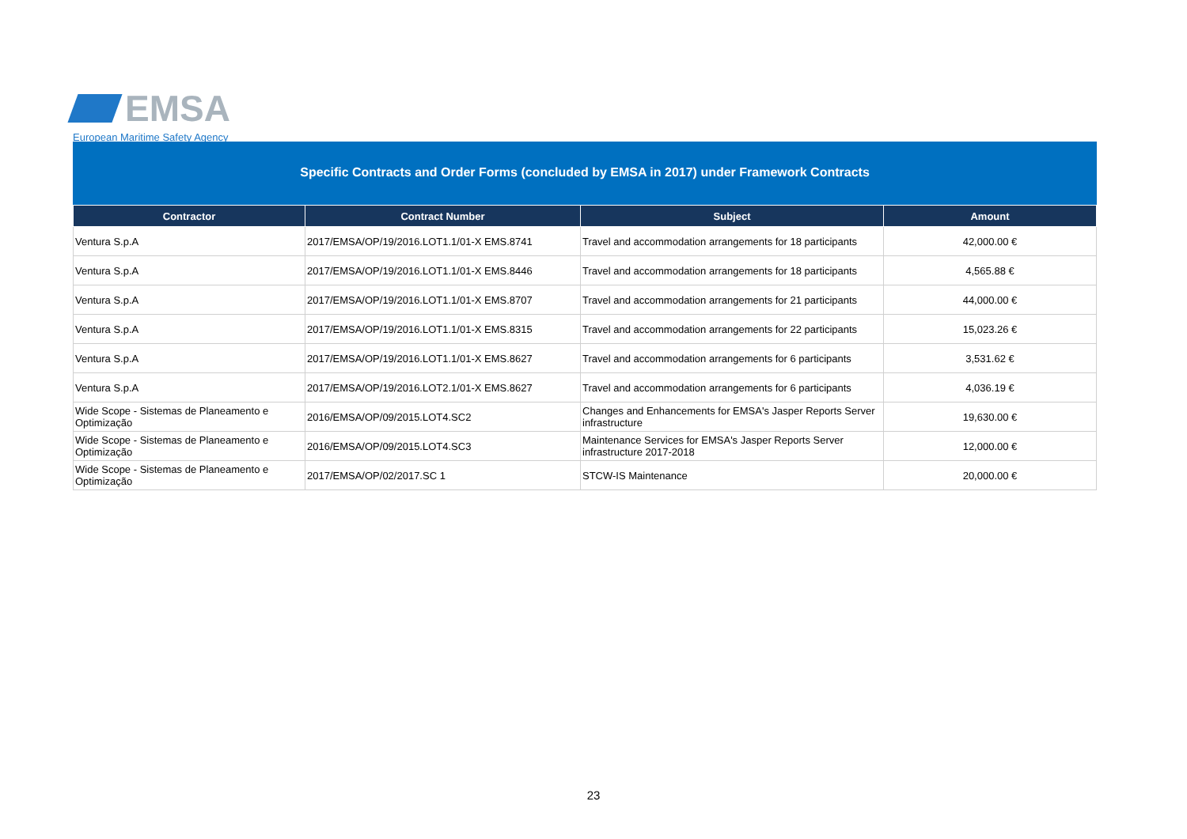EMSA
European Maritime Safety Agency
Specific Contracts and Order Forms (concluded by EMSA in 2017) under Framework Contracts
| Contractor | Contract Number | Subject | Amount |
| --- | --- | --- | --- |
| Ventura S.p.A | 2017/EMSA/OP/19/2016.LOT1.1/01-X EMS.8741 | Travel and accommodation arrangements for 18 participants | 42,000.00 € |
| Ventura S.p.A | 2017/EMSA/OP/19/2016.LOT1.1/01-X EMS.8446 | Travel and accommodation arrangements for 18 participants | 4,565.88 € |
| Ventura S.p.A | 2017/EMSA/OP/19/2016.LOT1.1/01-X EMS.8707 | Travel and accommodation arrangements for 21 participants | 44,000.00 € |
| Ventura S.p.A | 2017/EMSA/OP/19/2016.LOT1.1/01-X EMS.8315 | Travel and accommodation arrangements for 22 participants | 15,023.26 € |
| Ventura S.p.A | 2017/EMSA/OP/19/2016.LOT1.1/01-X EMS.8627 | Travel and accommodation arrangements for 6 participants | 3,531.62 € |
| Ventura S.p.A | 2017/EMSA/OP/19/2016.LOT2.1/01-X EMS.8627 | Travel and accommodation arrangements for 6 participants | 4,036.19 € |
| Wide Scope - Sistemas de Planeamento e Optimização | 2016/EMSA/OP/09/2015.LOT4.SC2 | Changes and Enhancements for EMSA's Jasper Reports Server infrastructure | 19,630.00 € |
| Wide Scope - Sistemas de Planeamento e Optimização | 2016/EMSA/OP/09/2015.LOT4.SC3 | Maintenance Services for EMSA's Jasper Reports Server infrastructure 2017-2018 | 12,000.00 € |
| Wide Scope - Sistemas de Planeamento e Optimização | 2017/EMSA/OP/02/2017.SC 1 | STCW-IS Maintenance | 20,000.00 € |
23